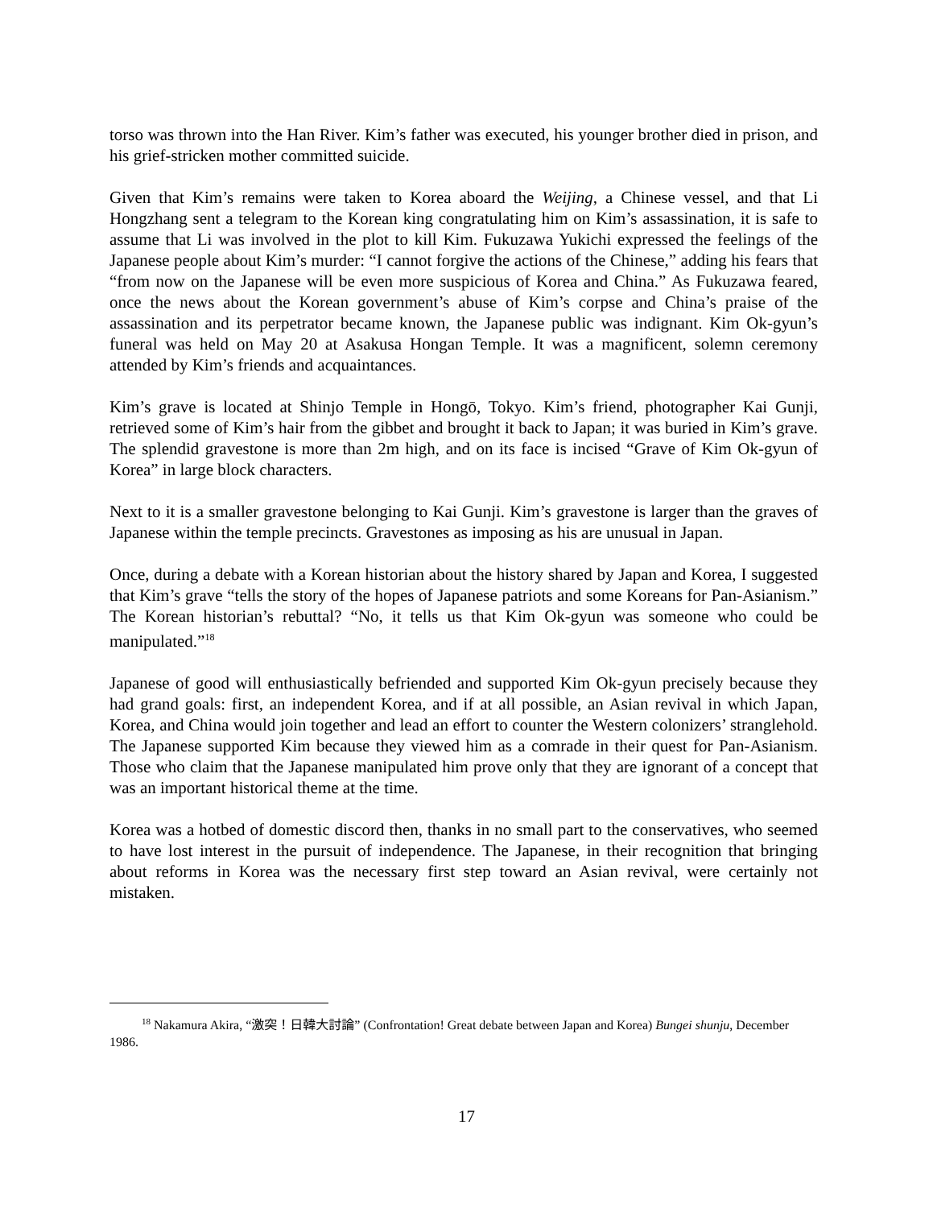torso was thrown into the Han River. Kim’s father was executed, his younger brother died in prison, and his grief-stricken mother committed suicide.
Given that Kim’s remains were taken to Korea aboard the Weijing, a Chinese vessel, and that Li Hongzhang sent a telegram to the Korean king congratulating him on Kim’s assassination, it is safe to assume that Li was involved in the plot to kill Kim. Fukuzawa Yukichi expressed the feelings of the Japanese people about Kim’s murder: “I cannot forgive the actions of the Chinese,” adding his fears that “from now on the Japanese will be even more suspicious of Korea and China.” As Fukuzawa feared, once the news about the Korean government’s abuse of Kim’s corpse and China’s praise of the assassination and its perpetrator became known, the Japanese public was indignant. Kim Ok-gyun’s funeral was held on May 20 at Asakusa Hongan Temple. It was a magnificent, solemn ceremony attended by Kim’s friends and acquaintances.
Kim’s grave is located at Shinjo Temple in Hongō, Tokyo. Kim’s friend, photographer Kai Gunji, retrieved some of Kim’s hair from the gibbet and brought it back to Japan; it was buried in Kim’s grave. The splendid gravestone is more than 2m high, and on its face is incised “Grave of Kim Ok-gyun of Korea” in large block characters.
Next to it is a smaller gravestone belonging to Kai Gunji. Kim’s gravestone is larger than the graves of Japanese within the temple precincts. Gravestones as imposing as his are unusual in Japan.
Once, during a debate with a Korean historian about the history shared by Japan and Korea, I suggested that Kim’s grave “tells the story of the hopes of Japanese patriots and some Koreans for Pan-Asianism.” The Korean historian’s rebuttal? “No, it tells us that Kim Ok-gyun was someone who could be manipulated.”<sup>18</sup>
Japanese of good will enthusiastically befriended and supported Kim Ok-gyun precisely because they had grand goals: first, an independent Korea, and if at all possible, an Asian revival in which Japan, Korea, and China would join together and lead an effort to counter the Western colonizers’ stranglehold. The Japanese supported Kim because they viewed him as a comrade in their quest for Pan-Asianism. Those who claim that the Japanese manipulated him prove only that they are ignorant of a concept that was an important historical theme at the time.
Korea was a hotbed of domestic discord then, thanks in no small part to the conservatives, who seemed to have lost interest in the pursuit of independence. The Japanese, in their recognition that bringing about reforms in Korea was the necessary first step toward an Asian revival, were certainly not mistaken.
<sup>18</sup> Nakamura Akira, “激突！日韓大討論” (Confrontation! Great debate between Japan and Korea) Bungei shunju, December 1986.
17